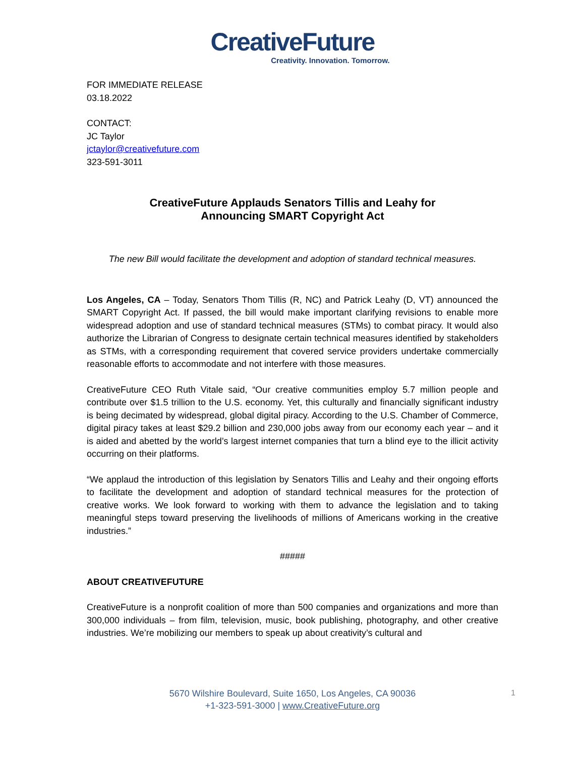CreativeFuture
Creativity. Innovation. Tomorrow.
FOR IMMEDIATE RELEASE
03.18.2022
CONTACT:
JC Taylor
jctaylor@creativefuture.com
323-591-3011
CreativeFuture Applauds Senators Tillis and Leahy for
Announcing SMART Copyright Act
The new Bill would facilitate the development and adoption of standard technical measures.
Los Angeles, CA – Today, Senators Thom Tillis (R, NC) and Patrick Leahy (D, VT) announced the SMART Copyright Act. If passed, the bill would make important clarifying revisions to enable more widespread adoption and use of standard technical measures (STMs) to combat piracy. It would also authorize the Librarian of Congress to designate certain technical measures identified by stakeholders as STMs, with a corresponding requirement that covered service providers undertake commercially reasonable efforts to accommodate and not interfere with those measures.
CreativeFuture CEO Ruth Vitale said, “Our creative communities employ 5.7 million people and contribute over $1.5 trillion to the U.S. economy. Yet, this culturally and financially significant industry is being decimated by widespread, global digital piracy. According to the U.S. Chamber of Commerce, digital piracy takes at least $29.2 billion and 230,000 jobs away from our economy each year – and it is aided and abetted by the world’s largest internet companies that turn a blind eye to the illicit activity occurring on their platforms.
“We applaud the introduction of this legislation by Senators Tillis and Leahy and their ongoing efforts to facilitate the development and adoption of standard technical measures for the protection of creative works. We look forward to working with them to advance the legislation and to taking meaningful steps toward preserving the livelihoods of millions of Americans working in the creative industries.”
#####
ABOUT CREATIVEFUTURE
CreativeFuture is a nonprofit coalition of more than 500 companies and organizations and more than 300,000 individuals – from film, television, music, book publishing, photography, and other creative industries. We’re mobilizing our members to speak up about creativity’s cultural and
5670 Wilshire Boulevard, Suite 1650, Los Angeles, CA 90036
+1-323-591-3000 | www.CreativeFuture.org
1